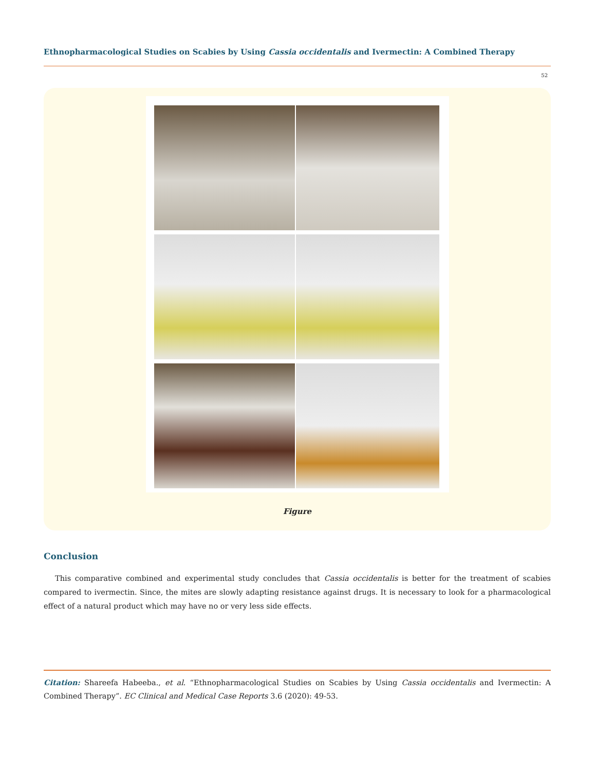Ethnopharmacological Studies on Scabies by Using Cassia occidentalis and Ivermectin: A Combined Therapy
52
Figure
Conclusion
This comparative combined and experimental study concludes that Cassia occidentalis is better for the treatment of scabies compared to ivermectin. Since, the mites are slowly adapting resistance against drugs. It is necessary to look for a pharmacological effect of a natural product which may have no or very less side effects.
Citation: Shareefa Habeeba., et al. “Ethnopharmacological Studies on Scabies by Using Cassia occidentalis and Ivermectin: A Combined Therapy”. EC Clinical and Medical Case Reports 3.6 (2020): 49-53.